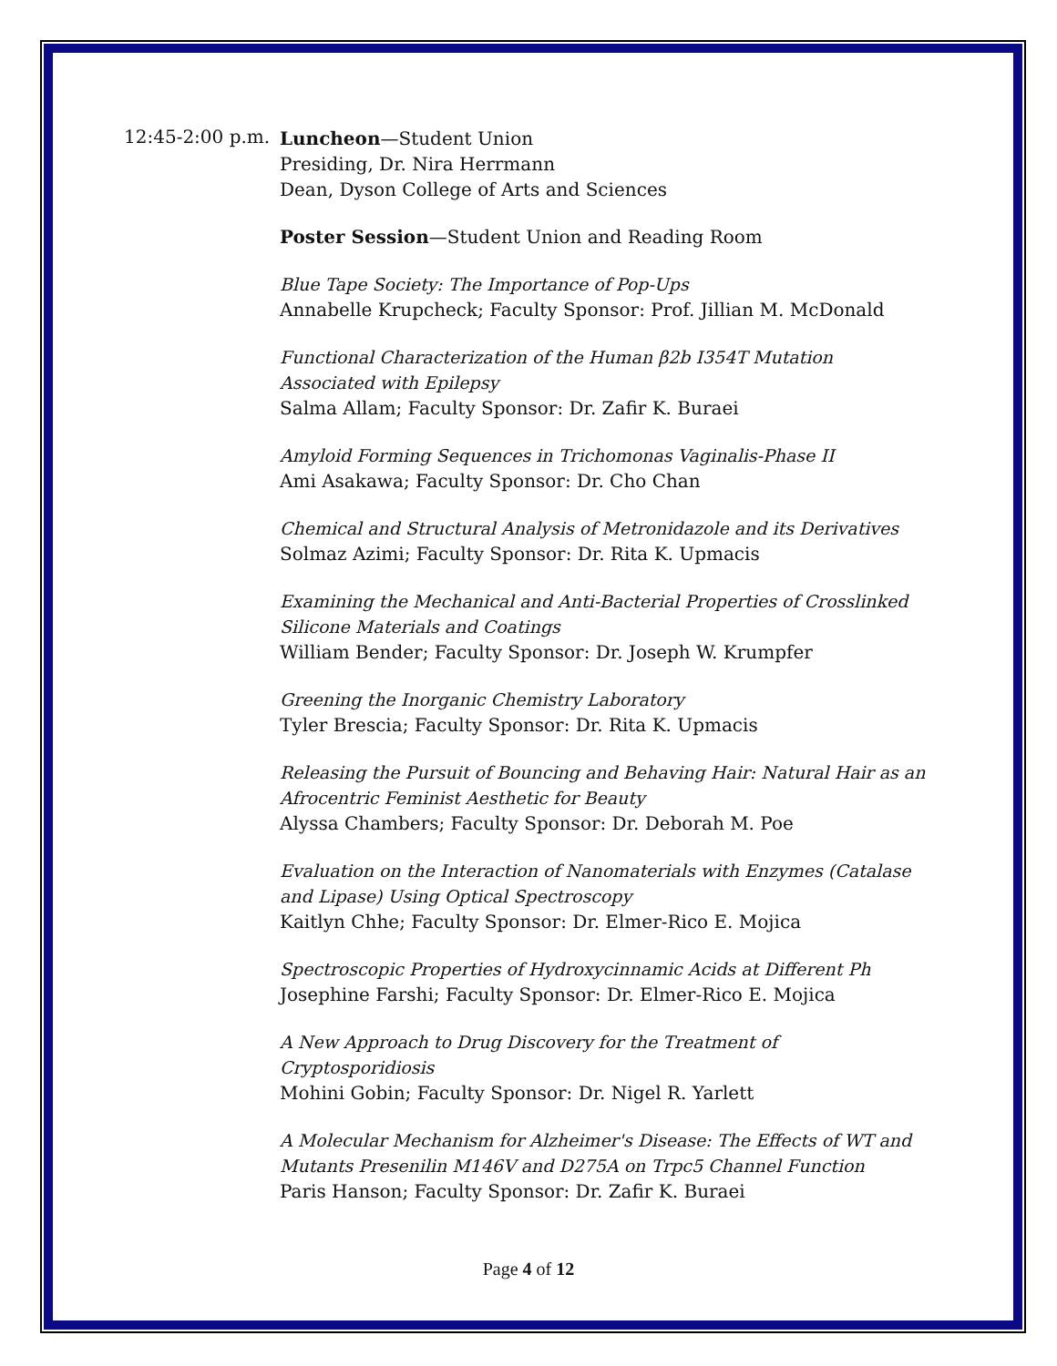12:45-2:00 p.m.
Luncheon—Student Union
Presiding, Dr. Nira Herrmann
Dean, Dyson College of Arts and Sciences
Poster Session—Student Union and Reading Room
Blue Tape Society: The Importance of Pop-Ups
Annabelle Krupcheck; Faculty Sponsor: Prof. Jillian M. McDonald
Functional Characterization of the Human β2b I354T Mutation Associated with Epilepsy
Salma Allam; Faculty Sponsor: Dr. Zafir K. Buraei
Amyloid Forming Sequences in Trichomonas Vaginalis-Phase II
Ami Asakawa; Faculty Sponsor: Dr. Cho Chan
Chemical and Structural Analysis of Metronidazole and its Derivatives
Solmaz Azimi; Faculty Sponsor: Dr. Rita K. Upmacis
Examining the Mechanical and Anti-Bacterial Properties of Crosslinked Silicone Materials and Coatings
William Bender; Faculty Sponsor: Dr. Joseph W. Krumpfer
Greening the Inorganic Chemistry Laboratory
Tyler Brescia; Faculty Sponsor: Dr. Rita K. Upmacis
Releasing the Pursuit of Bouncing and Behaving Hair: Natural Hair as an Afrocentric Feminist Aesthetic for Beauty
Alyssa Chambers; Faculty Sponsor: Dr. Deborah M. Poe
Evaluation on the Interaction of Nanomaterials with Enzymes (Catalase and Lipase) Using Optical Spectroscopy
Kaitlyn Chhe; Faculty Sponsor: Dr. Elmer-Rico E. Mojica
Spectroscopic Properties of Hydroxycinnamic Acids at Different Ph
Josephine Farshi; Faculty Sponsor: Dr. Elmer-Rico E. Mojica
A New Approach to Drug Discovery for the Treatment of Cryptosporidiosis
Mohini Gobin; Faculty Sponsor: Dr. Nigel R. Yarlett
A Molecular Mechanism for Alzheimer's Disease: The Effects of WT and Mutants Presenilin M146V and D275A on Trpc5 Channel Function
Paris Hanson; Faculty Sponsor: Dr. Zafir K. Buraei
Page 4 of 12